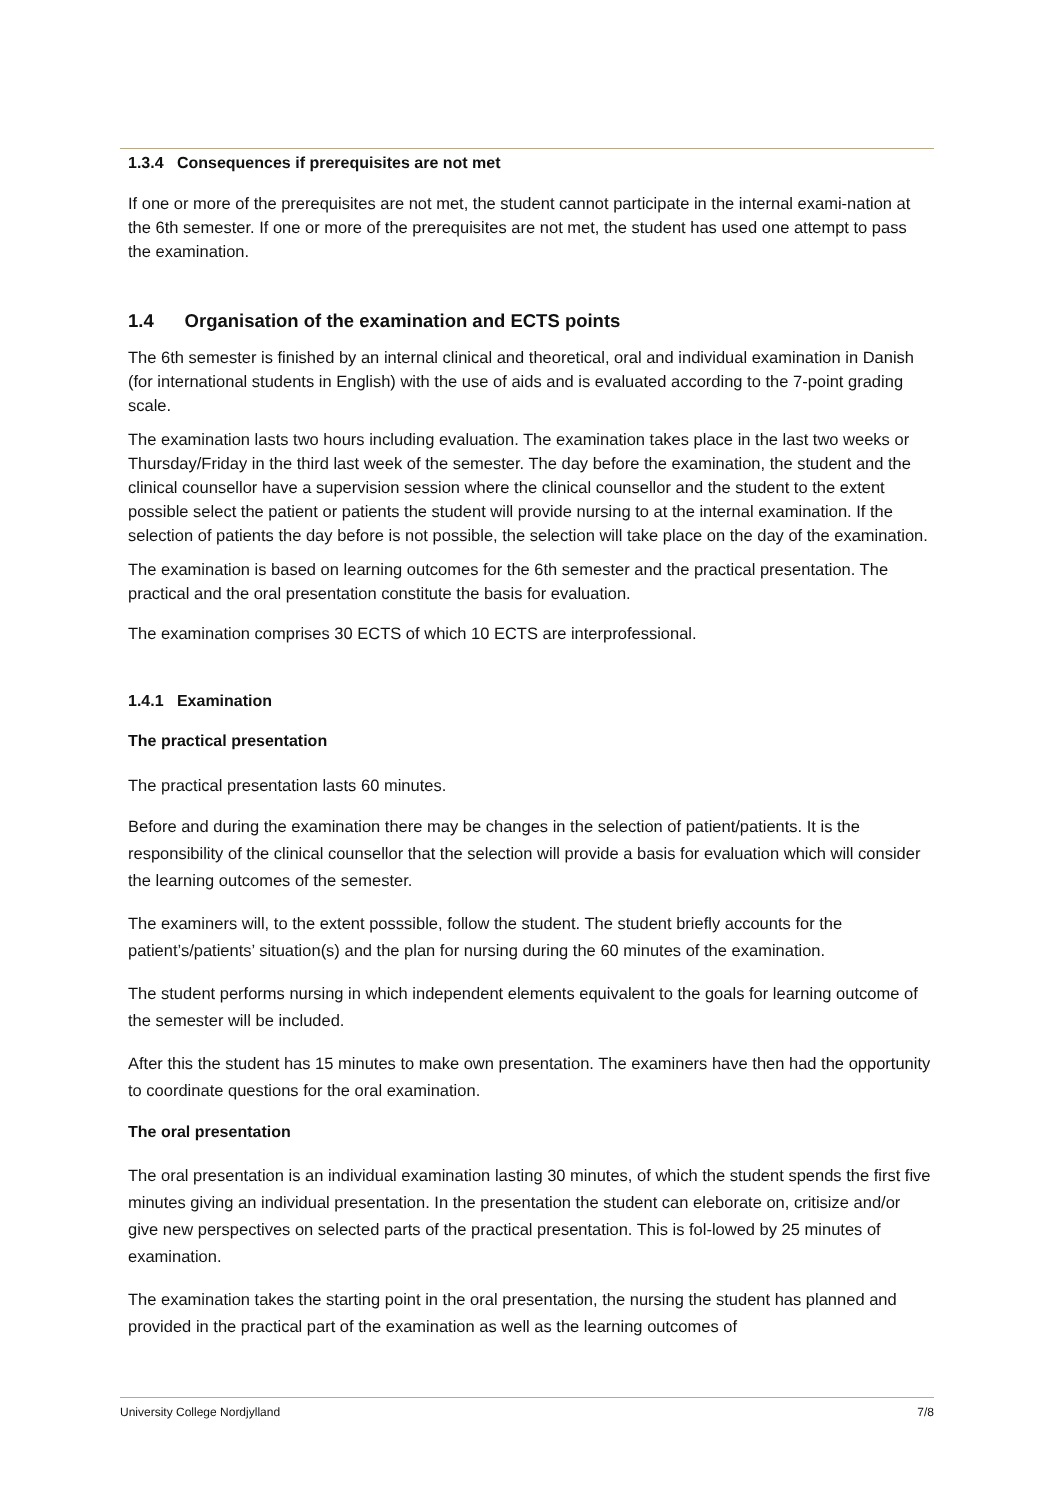1.3.4 Consequences if prerequisites are not met
If one or more of the prerequisites are not met, the student cannot participate in the internal exami-nation at the 6th semester. If one or more of the prerequisites are not met, the student has used one attempt to pass the examination.
1.4 Organisation of the examination and ECTS points
The 6th semester is finished by an internal clinical and theoretical, oral and individual examination in Danish (for international students in English) with the use of aids and is evaluated according to the 7-point grading scale.
The examination lasts two hours including evaluation. The examination takes place in the last two weeks or Thursday/Friday in the third last week of the semester. The day before the examination, the student and the clinical counsellor have a supervision session where the clinical counsellor and the student to the extent possible select the patient or patients the student will provide nursing to at the internal examination. If the selection of patients the day before is not possible, the selection will take place on the day of the examination.
The examination is based on learning outcomes for the 6th semester and the practical presentation. The practical and the oral presentation constitute the basis for evaluation.
The examination comprises 30 ECTS of which 10 ECTS are interprofessional.
1.4.1 Examination
The practical presentation
The practical presentation lasts 60 minutes.
Before and during the examination there may be changes in the selection of patient/patients. It is the responsibility of the clinical counsellor that the selection will provide a basis for evaluation which will consider the learning outcomes of the semester.
The examiners will, to the extent posssible, follow the student. The student briefly accounts for the patient’s/patients’ situation(s) and the plan for nursing during the 60 minutes of the examination.
The student performs nursing in which independent elements equivalent to the goals for learning outcome of the semester will be included.
After this the student has 15 minutes to make own presentation. The examiners have then had the opportunity to coordinate questions for the oral examination.
The oral presentation
The oral presentation is an individual examination lasting 30 minutes, of which the student spends the first five minutes giving an individual presentation. In the presentation the student can eleborate on, critisize and/or give new perspectives on selected parts of the practical presentation. This is fol-lowed by 25 minutes of examination.
The examination takes the starting point in the oral presentation, the nursing the student has planned and provided in the practical part of the examination as well as the learning outcomes of
University College Nordjylland 7/8